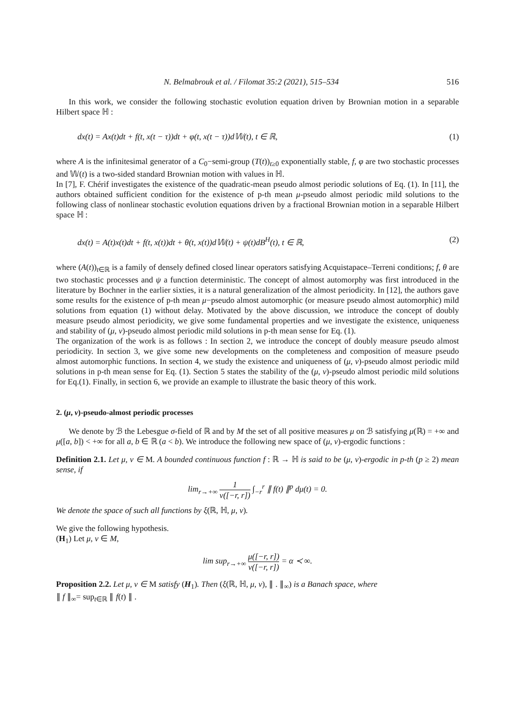N. Belmabrouk et al. / Filomat 35:2 (2021), 515–534 516
In this work, we consider the following stochastic evolution equation driven by Brownian motion in a separable Hilbert space ℍ :
dx(t) = Ax(t)dt + f(t, x(t − τ))dt + φ(t, x(t − τ))d𝕎(t), t ∈ ℝ, (1)
where A is the infinitesimal generator of a C<sub>0</sub>−semi-group (T(t))<sub>t≥0</sub> exponentially stable, f, φ are two stochastic processes and 𝕎(t) is a two-sided standard Brownian motion with values in ℍ.
In [7], F. Chérif investigates the existence of the quadratic-mean pseudo almost periodic solutions of Eq. (1). In [11], the authors obtained sufficient condition for the existence of p-th mean μ-pseudo almost periodic mild solutions to the following class of nonlinear stochastic evolution equations driven by a fractional Brownian motion in a separable Hilbert space ℍ :
dx(t) = A(t)x(t)dt + f(t, x(t))dt + θ(t, x(t))d𝕎(t) + ψ(t)dB<sup>H</sup>(t), t ∈ ℝ, (2)
where (A(t))<sub>t∈ℝ</sub> is a family of densely defined closed linear operators satisfying Acquistapace–Terreni conditions; f, θ are two stochastic processes and ψ a function deterministic. The concept of almost automorphy was first introduced in the literature by Bochner in the earlier sixties, it is a natural generalization of the almost periodicity. In [12], the authors gave some results for the existence of p-th mean μ−pseudo almost automorphic (or measure pseudo almost automorphic) mild solutions from equation (1) without delay. Motivated by the above discussion, we introduce the concept of doubly measure pseudo almost periodicity, we give some fundamental properties and we investigate the existence, uniqueness and stability of (μ, ν)-pseudo almost periodic mild solutions in p-th mean sense for Eq. (1).
The organization of the work is as follows : In section 2, we introduce the concept of doubly measure pseudo almost periodicity. In section 3, we give some new developments on the completeness and composition of measure pseudo almost automorphic functions. In section 4, we study the existence and uniqueness of (μ, ν)-pseudo almost periodic mild solutions in p-th mean sense for Eq. (1). Section 5 states the stability of the (μ, ν)-pseudo almost periodic mild solutions for Eq.(1). Finally, in section 6, we provide an example to illustrate the basic theory of this work.
2. (μ, ν)-pseudo-almost periodic processes
We denote by ℬ the Lebesgue σ-field of ℝ and by M the set of all positive measures μ on ℬ satisfying μ(ℝ) = +∞ and μ([a, b]) < +∞ for all a, b ∈ ℝ (a < b). We introduce the following new space of (μ, ν)-ergodic functions :
Definition 2.1. Let μ, ν ∈ M. A bounded continuous function f : ℝ → ℍ is said to be (μ, ν)-ergodic in p-th (p ≥ 2) mean sense, if
lim<sub>r→+∞</sub> 1 ν([−r, r]) ∫<sub>−r</sub><sup>r</sup> ∥ f(t) ∥<sup>p</sup> dμ(t) = 0.
We denote the space of such all functions by ξ(ℝ, ℍ, μ, ν).
We give the following hypothesis.
(H<sub>1</sub>) Let μ, ν ∈ M,
lim sup<sub>r→+∞</sub> μ([−r, r]) ν([−r, r]) = α ≺ ∞.
Proposition 2.2. Let μ, ν ∈ M satisfy (H<sub>1</sub>). Then (ξ(ℝ, ℍ, μ, ν), ∥ . ∥<sub>∞</sub>) is a Banach space, where
∥ f ∥<sub>∞</sub>= sup<sub>t∈ℝ</sub> ∥ f(t) ∥ .